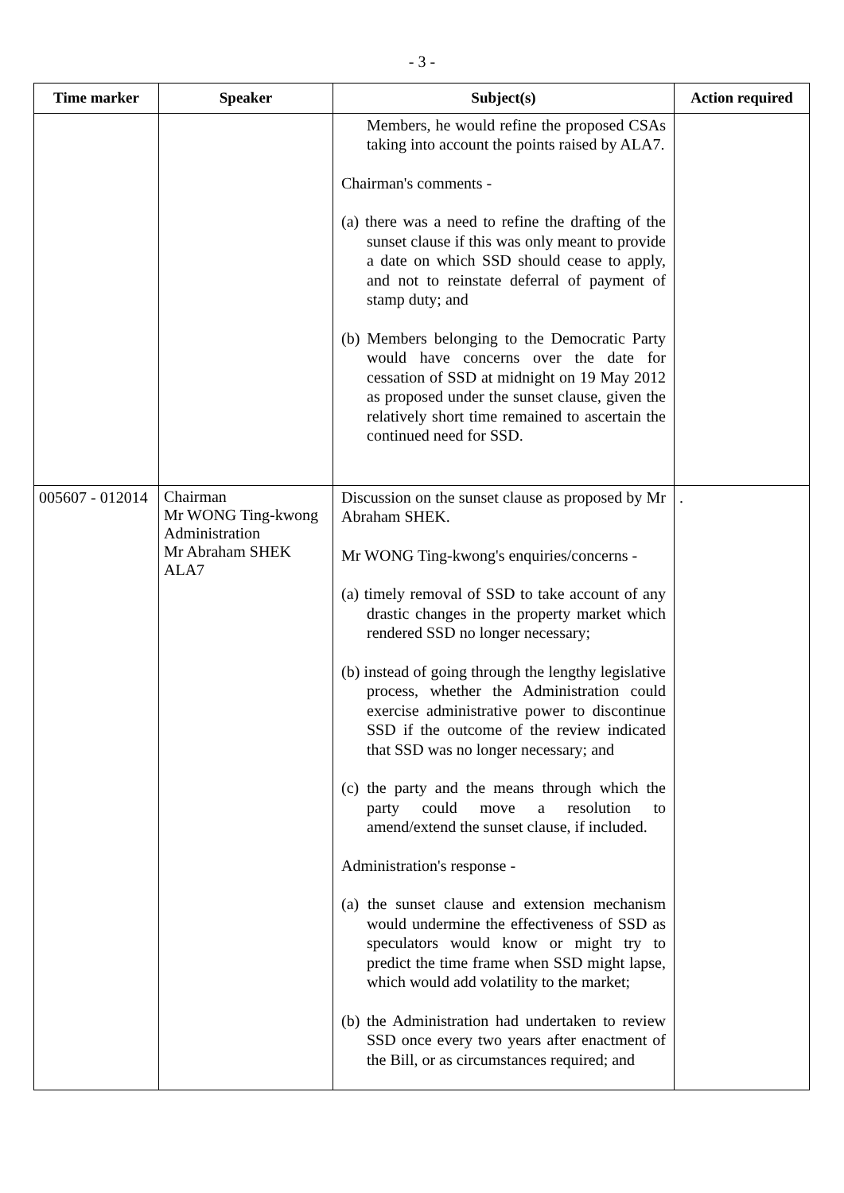- 3 -
| Time marker | Speaker | Subject(s) | Action required |
| --- | --- | --- | --- |
| | | Members, he would refine the proposed CSAs taking into account the points raised by ALA7. Chairman's comments - (a) there was a need to refine the drafting of the sunset clause if this was only meant to provide a date on which SSD should cease to apply, and not to reinstate deferral of payment of stamp duty; and (b) Members belonging to the Democratic Party would have concerns over the date for cessation of SSD at midnight on 19 May 2012 as proposed under the sunset clause, given the relatively short time remained to ascertain the continued need for SSD. | |
| 005607 - 012014 | Chairman Mr WONG Ting-kwong Administration Mr Abraham SHEK ALA7 | Discussion on the sunset clause as proposed by Mr Abraham SHEK. Mr WONG Ting-kwong's enquiries/concerns - (a) timely removal of SSD to take account of any drastic changes in the property market which rendered SSD no longer necessary; (b) instead of going through the lengthy legislative process, whether the Administration could exercise administrative power to discontinue SSD if the outcome of the review indicated that SSD was no longer necessary; and (c) the party and the means through which the party could move a resolution to amend/extend the sunset clause, if included. Administration's response - (a) the sunset clause and extension mechanism would undermine the effectiveness of SSD as speculators would know or might try to predict the time frame when SSD might lapse, which would add volatility to the market; (b) the Administration had undertaken to review SSD once every two years after enactment of the Bill, or as circumstances required; and | . |